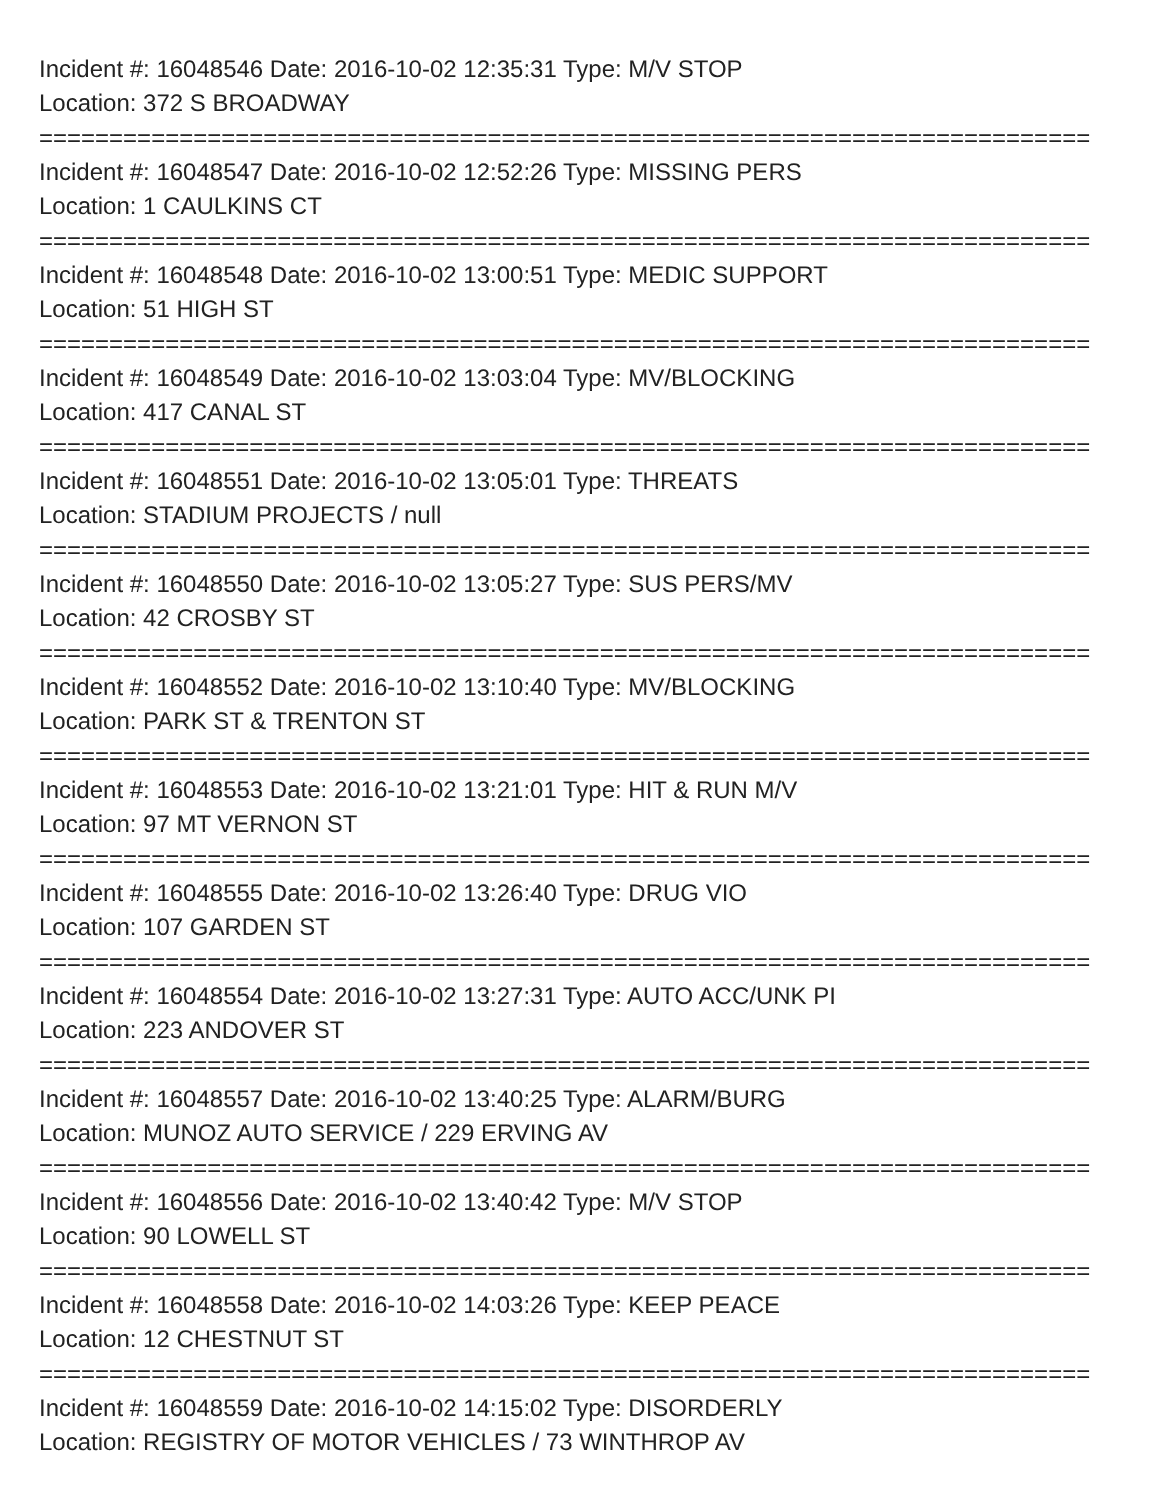Incident #: 16048546 Date: 2016-10-02 12:35:31 Type: M/V STOP
Location: 372 S BROADWAY
===========================================================================
Incident #: 16048547 Date: 2016-10-02 12:52:26 Type: MISSING PERS
Location: 1 CAULKINS CT
===========================================================================
Incident #: 16048548 Date: 2016-10-02 13:00:51 Type: MEDIC SUPPORT
Location: 51 HIGH ST
===========================================================================
Incident #: 16048549 Date: 2016-10-02 13:03:04 Type: MV/BLOCKING
Location: 417 CANAL ST
===========================================================================
Incident #: 16048551 Date: 2016-10-02 13:05:01 Type: THREATS
Location: STADIUM PROJECTS / null
===========================================================================
Incident #: 16048550 Date: 2016-10-02 13:05:27 Type: SUS PERS/MV
Location: 42 CROSBY ST
===========================================================================
Incident #: 16048552 Date: 2016-10-02 13:10:40 Type: MV/BLOCKING
Location: PARK ST & TRENTON ST
===========================================================================
Incident #: 16048553 Date: 2016-10-02 13:21:01 Type: HIT & RUN M/V
Location: 97 MT VERNON ST
===========================================================================
Incident #: 16048555 Date: 2016-10-02 13:26:40 Type: DRUG VIO
Location: 107 GARDEN ST
===========================================================================
Incident #: 16048554 Date: 2016-10-02 13:27:31 Type: AUTO ACC/UNK PI
Location: 223 ANDOVER ST
===========================================================================
Incident #: 16048557 Date: 2016-10-02 13:40:25 Type: ALARM/BURG
Location: MUNOZ AUTO SERVICE / 229 ERVING AV
===========================================================================
Incident #: 16048556 Date: 2016-10-02 13:40:42 Type: M/V STOP
Location: 90 LOWELL ST
===========================================================================
Incident #: 16048558 Date: 2016-10-02 14:03:26 Type: KEEP PEACE
Location: 12 CHESTNUT ST
===========================================================================
Incident #: 16048559 Date: 2016-10-02 14:15:02 Type: DISORDERLY
Location: REGISTRY OF MOTOR VEHICLES / 73 WINTHROP AV